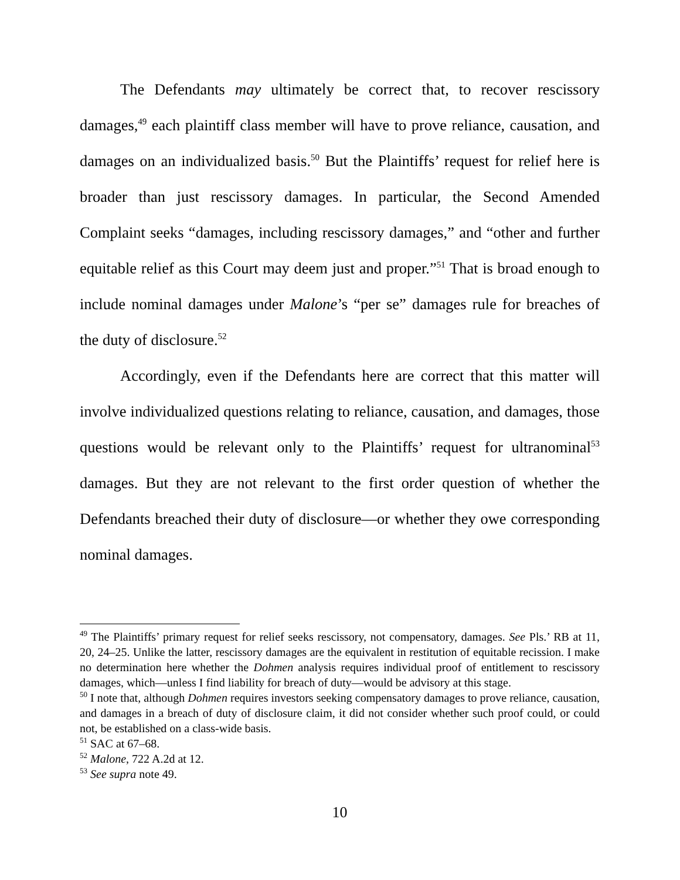The Defendants may ultimately be correct that, to recover rescissory damages,<sup>49</sup> each plaintiff class member will have to prove reliance, causation, and damages on an individualized basis.<sup>50</sup> But the Plaintiffs’ request for relief here is broader than just rescissory damages. In particular, the Second Amended Complaint seeks “damages, including rescissory damages,” and “other and further equitable relief as this Court may deem just and proper.”<sup>51</sup> That is broad enough to include nominal damages under Malone’s “per se” damages rule for breaches of the duty of disclosure.<sup>52</sup>
Accordingly, even if the Defendants here are correct that this matter will involve individualized questions relating to reliance, causation, and damages, those questions would be relevant only to the Plaintiffs’ request for ultranominal<sup>53</sup> damages. But they are not relevant to the first order question of whether the Defendants breached their duty of disclosure—or whether they owe corresponding nominal damages.
<sup>49</sup> The Plaintiffs’ primary request for relief seeks rescissory, not compensatory, damages. See Pls.’ RB at 11, 20, 24–25. Unlike the latter, rescissory damages are the equivalent in restitution of equitable recission. I make no determination here whether the Dohmen analysis requires individual proof of entitlement to rescissory damages, which—unless I find liability for breach of duty—would be advisory at this stage.
<sup>50</sup> I note that, although Dohmen requires investors seeking compensatory damages to prove reliance, causation, and damages in a breach of duty of disclosure claim, it did not consider whether such proof could, or could not, be established on a class-wide basis.
<sup>51</sup> SAC at 67–68.
<sup>52</sup> Malone, 722 A.2d at 12.
<sup>53</sup> See supra note 49.
10